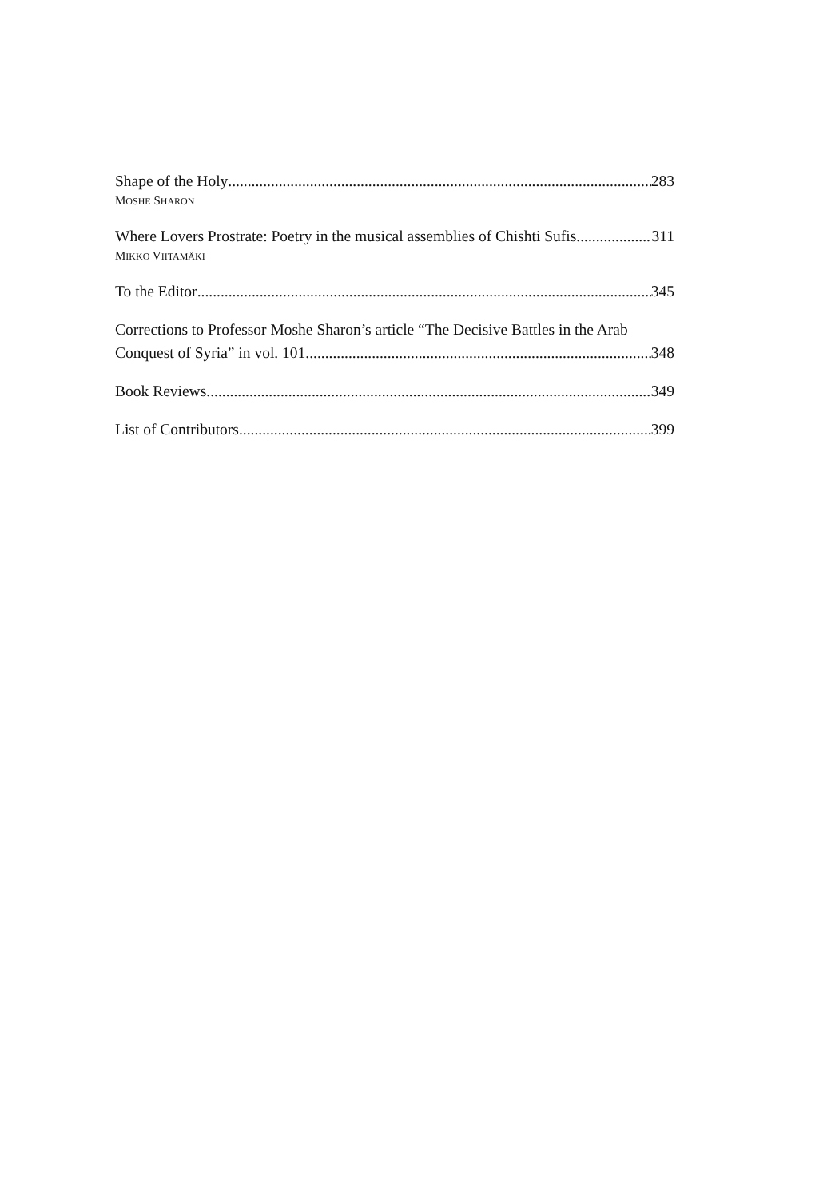Shape of the Holy 283
MOSHE SHARON
Where Lovers Prostrate: Poetry in the musical assemblies of Chishti Sufis 311
MIKKO VIITAMÄKI
To the Editor 345
Corrections to Professor Moshe Sharon’s article “The Decisive Battles in the Arab
Conquest of Syria” in vol. 101 348
Book Reviews 349
List of Contributors 399